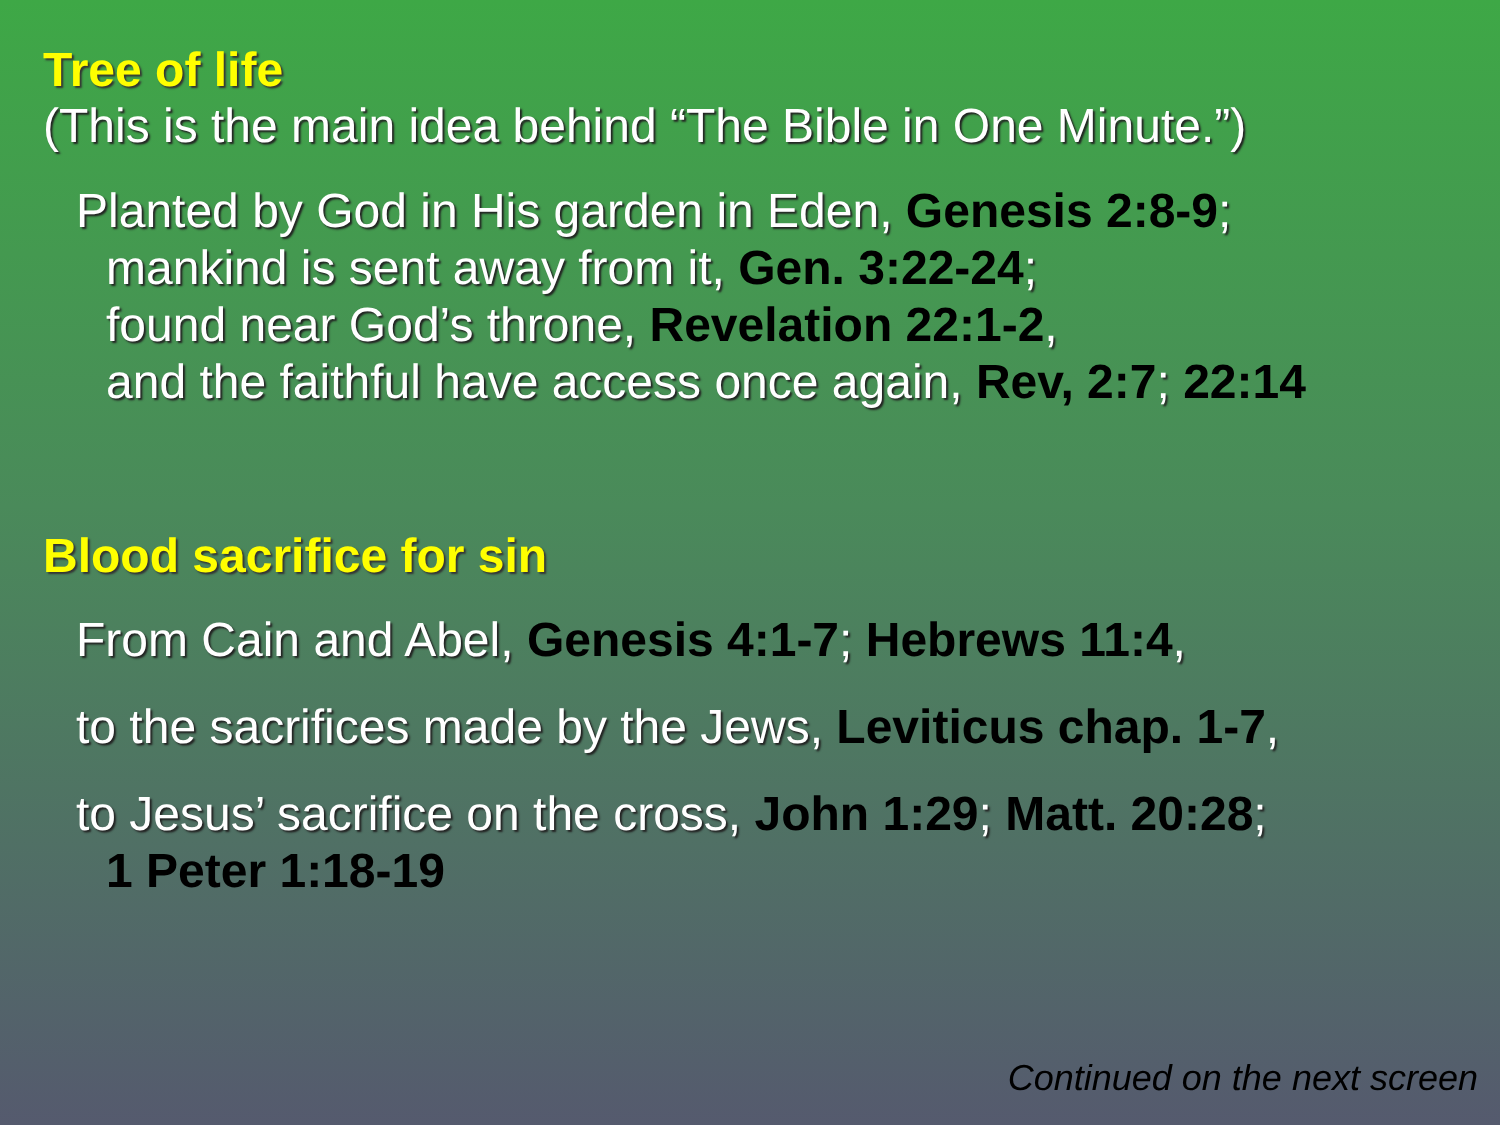Tree of life
(This is the main idea behind “The Bible in One Minute.”)
Planted by God in His garden in Eden, Genesis 2:8-9;
mankind is sent away from it, Gen. 3:22-24;
found near God’s throne, Revelation 22:1-2,
and the faithful have access once again, Rev, 2:7; 22:14
Blood sacrifice for sin
From Cain and Abel, Genesis 4:1-7; Hebrews 11:4,
to the sacrifices made by the Jews, Leviticus chap. 1-7,
to Jesus’ sacrifice on the cross, John 1:29; Matt. 20:28;
1 Peter 1:18-19
Continued on the next screen